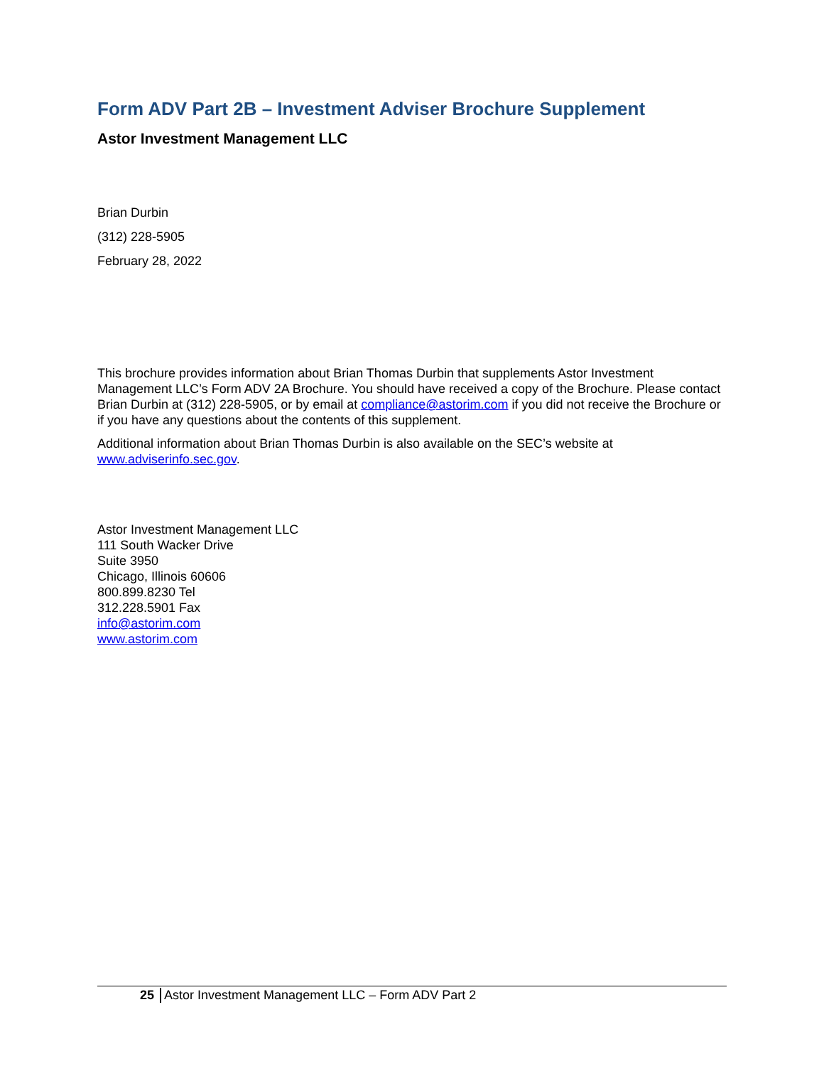Form ADV Part 2B – Investment Adviser Brochure Supplement
Astor Investment Management LLC
Brian Durbin
(312) 228-5905
February 28, 2022
This brochure provides information about Brian Thomas Durbin that supplements Astor Investment Management LLC’s Form ADV 2A Brochure. You should have received a copy of the Brochure. Please contact Brian Durbin at (312) 228-5905, or by email at compliance@astorim.com if you did not receive the Brochure or if you have any questions about the contents of this supplement.
Additional information about Brian Thomas Durbin is also available on the SEC’s website at www.adviserinfo.sec.gov.
Astor Investment Management LLC
111 South Wacker Drive
Suite 3950
Chicago, Illinois 60606
800.899.8230 Tel
312.228.5901 Fax
info@astorim.com
www.astorim.com
25 Astor Investment Management LLC – Form ADV Part 2